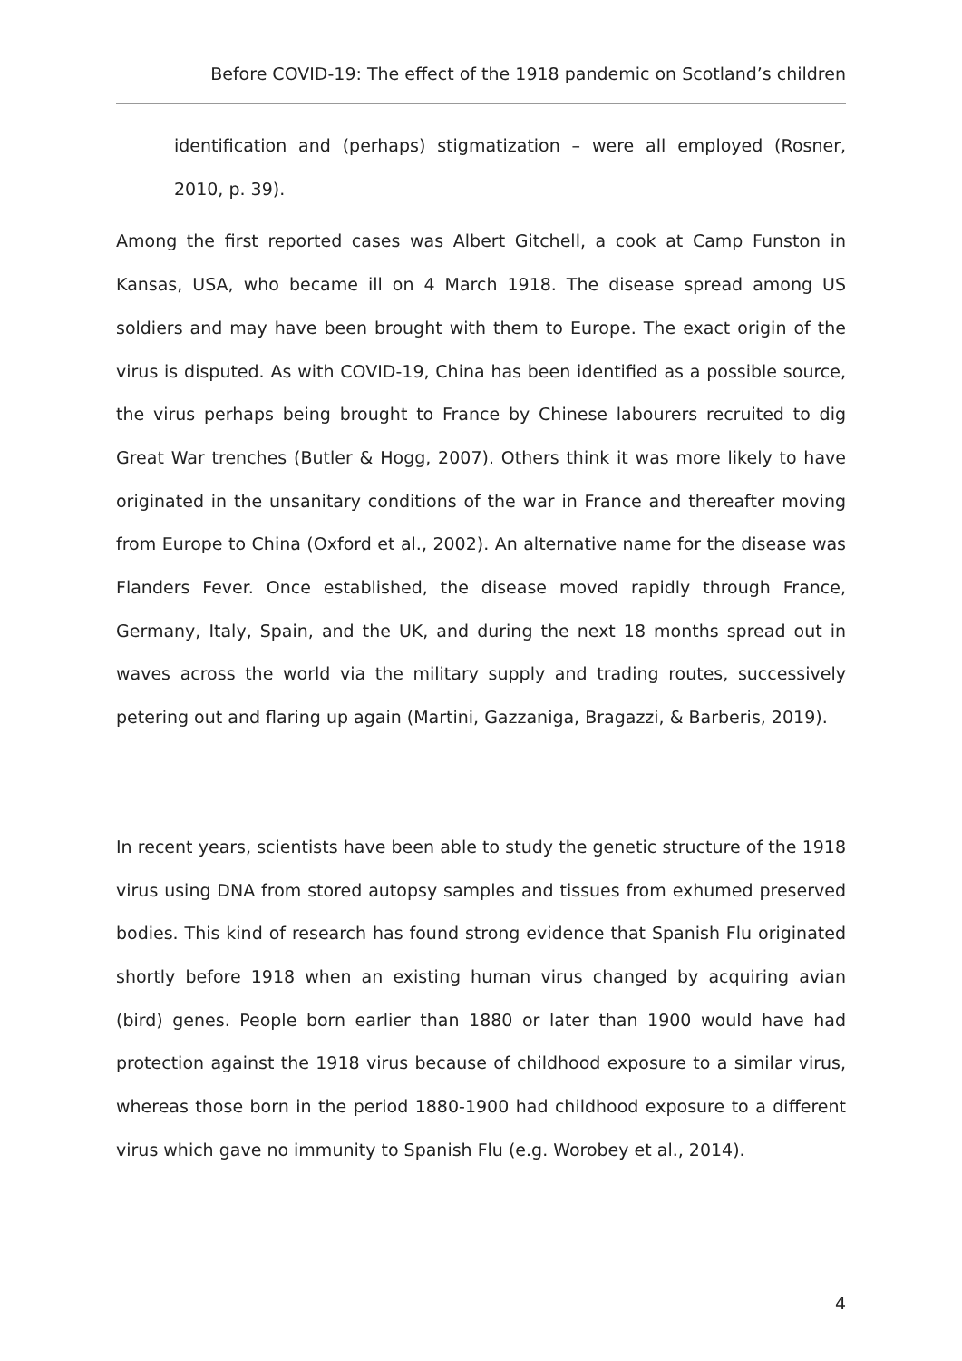Before COVID-19: The effect of the 1918 pandemic on Scotland’s children
identification and (perhaps) stigmatization – were all employed (Rosner, 2010, p. 39).
Among the first reported cases was Albert Gitchell, a cook at Camp Funston in Kansas, USA, who became ill on 4 March 1918. The disease spread among US soldiers and may have been brought with them to Europe. The exact origin of the virus is disputed. As with COVID-19, China has been identified as a possible source, the virus perhaps being brought to France by Chinese labourers recruited to dig Great War trenches (Butler & Hogg, 2007). Others think it was more likely to have originated in the unsanitary conditions of the war in France and thereafter moving from Europe to China (Oxford et al., 2002). An alternative name for the disease was Flanders Fever. Once established, the disease moved rapidly through France, Germany, Italy, Spain, and the UK, and during the next 18 months spread out in waves across the world via the military supply and trading routes, successively petering out and flaring up again (Martini, Gazzaniga, Bragazzi, & Barberis, 2019).
In recent years, scientists have been able to study the genetic structure of the 1918 virus using DNA from stored autopsy samples and tissues from exhumed preserved bodies. This kind of research has found strong evidence that Spanish Flu originated shortly before 1918 when an existing human virus changed by acquiring avian (bird) genes. People born earlier than 1880 or later than 1900 would have had protection against the 1918 virus because of childhood exposure to a similar virus, whereas those born in the period 1880-1900 had childhood exposure to a different virus which gave no immunity to Spanish Flu (e.g. Worobey et al., 2014).
4